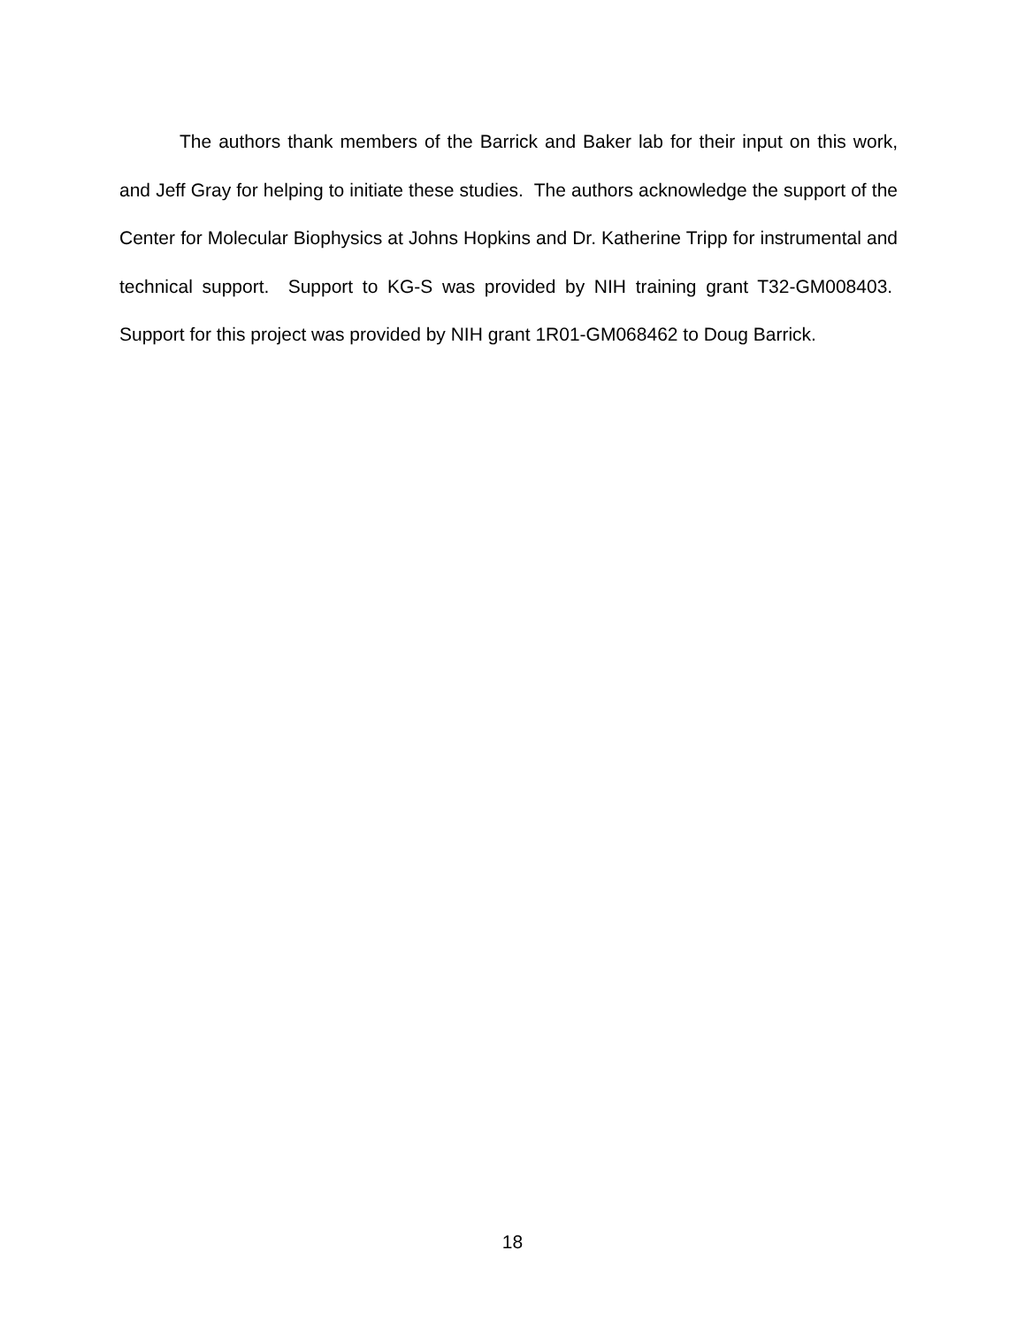The authors thank members of the Barrick and Baker lab for their input on this work, and Jeff Gray for helping to initiate these studies. The authors acknowledge the support of the Center for Molecular Biophysics at Johns Hopkins and Dr. Katherine Tripp for instrumental and technical support. Support to KG-S was provided by NIH training grant T32-GM008403. Support for this project was provided by NIH grant 1R01-GM068462 to Doug Barrick.
18